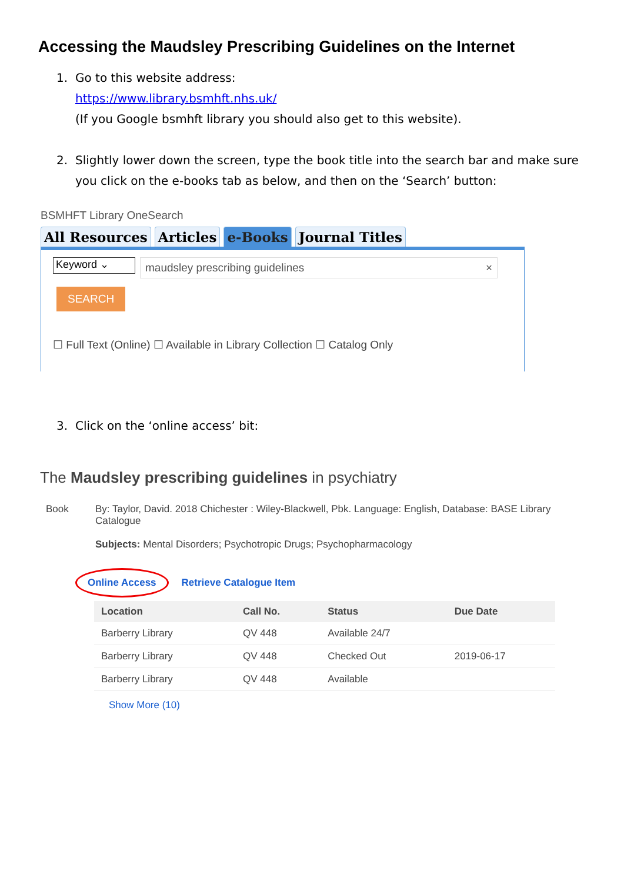Accessing the Maudsley Prescribing Guidelines on the Internet
1. Go to this website address:
https://www.library.bsmhft.nhs.uk/
(If you Google bsmhft library you should also get to this website).
2. Slightly lower down the screen, type the book title into the search bar and make sure you click on the e-books tab as below, and then on the ‘Search’ button:
BSMHFT Library OneSearch
All Resources Articles e-Books Journal Titles
Keyword ⌄
maudsley prescribing guidelines ×
SEARCH
☐ Full Text (Online) ☐ Available in Library Collection ☐ Catalog Only
3. Click on the ‘online access’ bit:
The Maudsley prescribing guidelines in psychiatry
Book By: Taylor, David. 2018 Chichester : Wiley-Blackwell, Pbk. Language: English, Database: BASE Library Catalogue
Subjects: Mental Disorders; Psychotropic Drugs; Psychopharmacology
Online Access Retrieve Catalogue Item
| Location | Call No. | Status | Due Date |
| --- | --- | --- | --- |
| Barberry Library | QV 448 | Available 24/7 | |
| Barberry Library | QV 448 | Checked Out | 2019-06-17 |
| Barberry Library | QV 448 | Available | |
Show More (10)